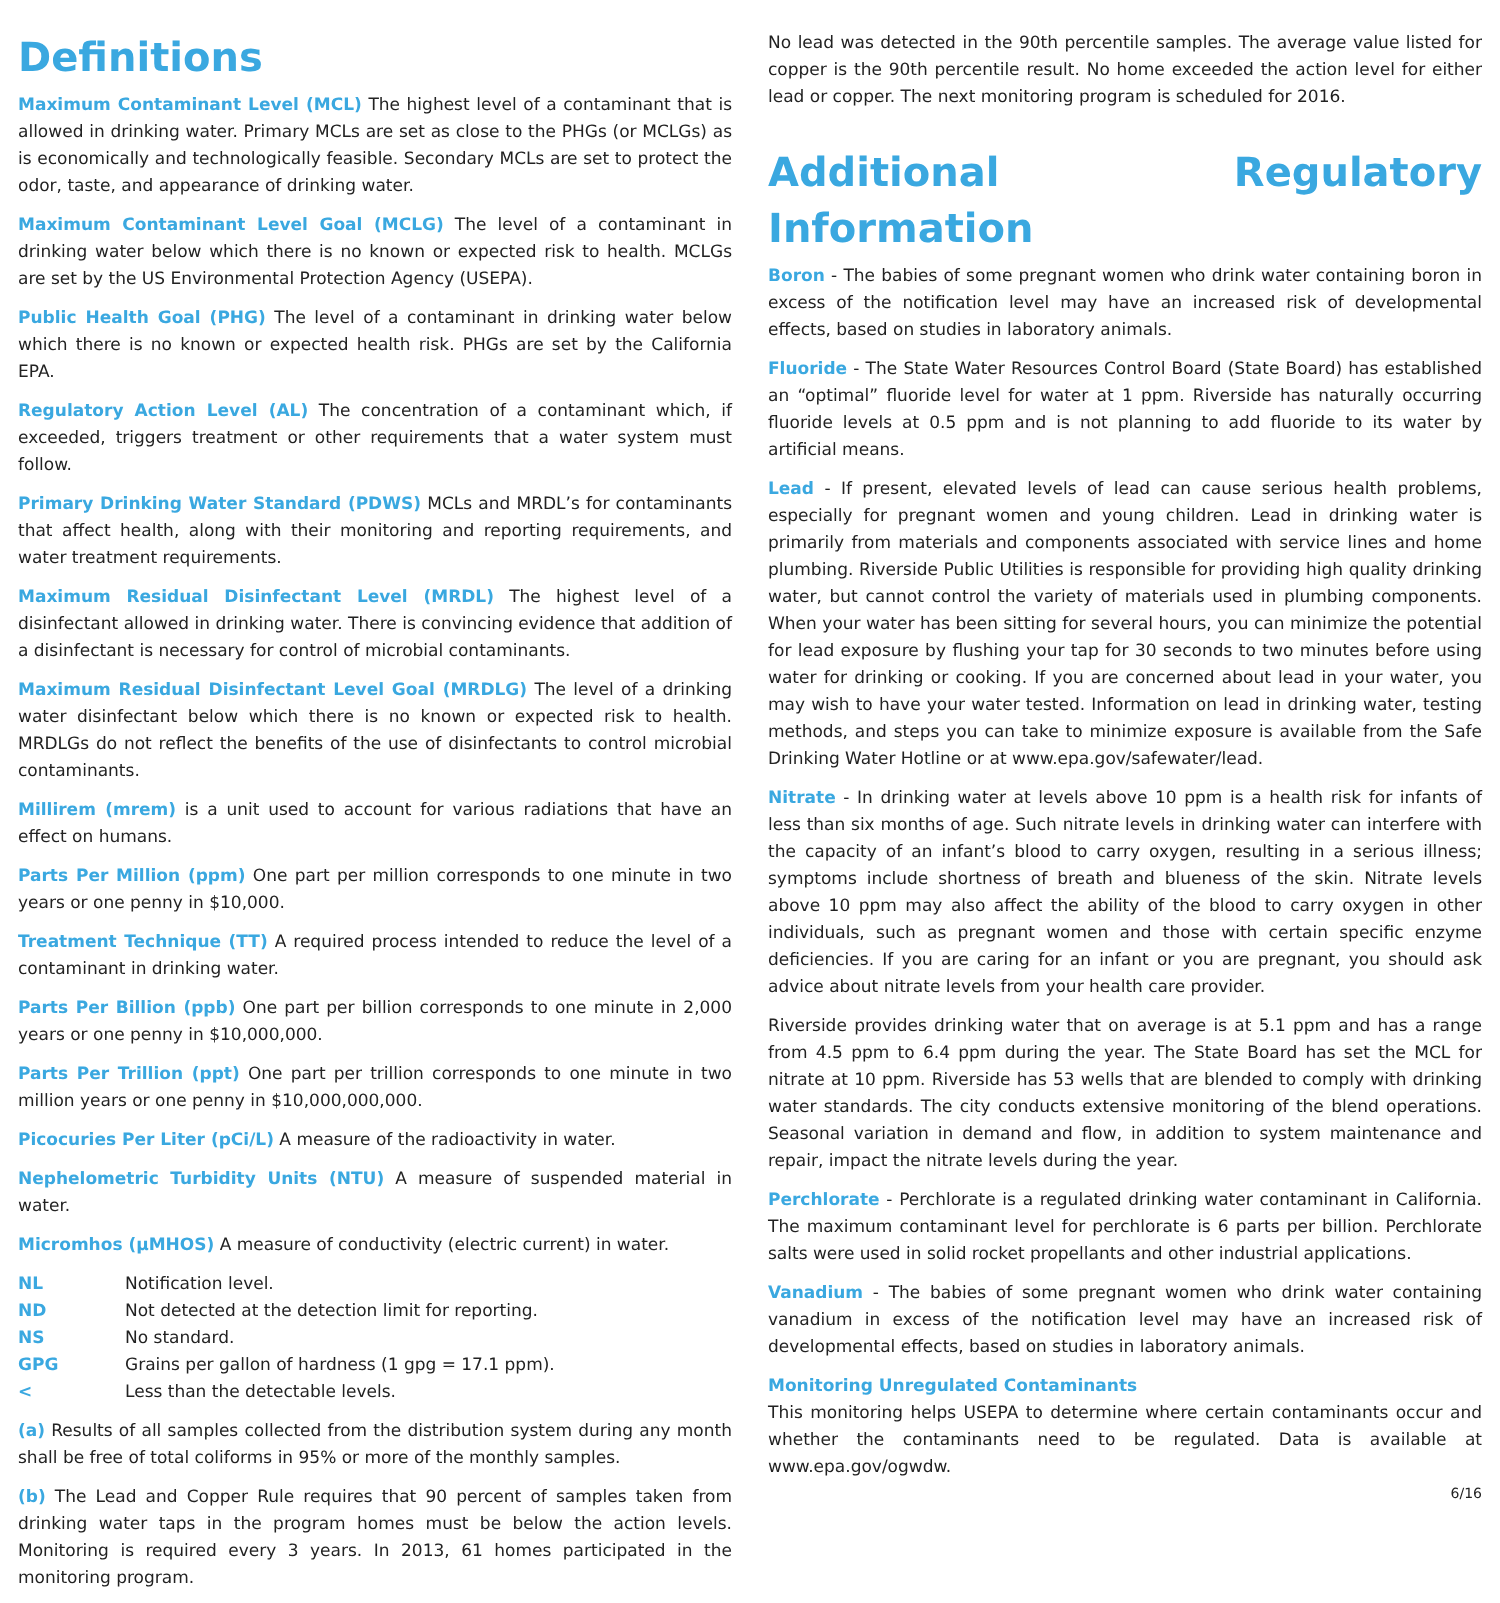Definitions
Maximum Contaminant Level (MCL) The highest level of a contaminant that is allowed in drinking water. Primary MCLs are set as close to the PHGs (or MCLGs) as is economically and technologically feasible. Secondary MCLs are set to protect the odor, taste, and appearance of drinking water.
Maximum Contaminant Level Goal (MCLG) The level of a contaminant in drinking water below which there is no known or expected risk to health. MCLGs are set by the US Environmental Protection Agency (USEPA).
Public Health Goal (PHG) The level of a contaminant in drinking water below which there is no known or expected health risk. PHGs are set by the California EPA.
Regulatory Action Level (AL) The concentration of a contaminant which, if exceeded, triggers treatment or other requirements that a water system must follow.
Primary Drinking Water Standard (PDWS) MCLs and MRDL’s for contaminants that affect health, along with their monitoring and reporting requirements, and water treatment requirements.
Maximum Residual Disinfectant Level (MRDL) The highest level of a disinfectant allowed in drinking water. There is convincing evidence that addition of a disinfectant is necessary for control of microbial contaminants.
Maximum Residual Disinfectant Level Goal (MRDLG) The level of a drinking water disinfectant below which there is no known or expected risk to health. MRDLGs do not reflect the benefits of the use of disinfectants to control microbial contaminants.
Millirem (mrem) is a unit used to account for various radiations that have an effect on humans.
Parts Per Million (ppm) One part per million corresponds to one minute in two years or one penny in $10,000.
Treatment Technique (TT) A required process intended to reduce the level of a contaminant in drinking water.
Parts Per Billion (ppb) One part per billion corresponds to one minute in 2,000 years or one penny in $10,000,000.
Parts Per Trillion (ppt) One part per trillion corresponds to one minute in two million years or one penny in $10,000,000,000.
Picocuries Per Liter (pCi/L) A measure of the radioactivity in water.
Nephelometric Turbidity Units (NTU) A measure of suspended material in water.
Micromhos (µMHOS) A measure of conductivity (electric current) in water.
| NL | Notification level. |
| ND | Not detected at the detection limit for reporting. |
| NS | No standard. |
| GPG | Grains per gallon of hardness (1 gpg = 17.1 ppm). |
| < | Less than the detectable levels. |
(a) Results of all samples collected from the distribution system during any month shall be free of total coliforms in 95% or more of the monthly samples.
(b) The Lead and Copper Rule requires that 90 percent of samples taken from drinking water taps in the program homes must be below the action levels. Monitoring is required every 3 years. In 2013, 61 homes participated in the monitoring program.
No lead was detected in the 90th percentile samples. The average value listed for copper is the 90th percentile result. No home exceeded the action level for either lead or copper. The next monitoring program is scheduled for 2016.
Additional Regulatory Information
Boron - The babies of some pregnant women who drink water containing boron in excess of the notification level may have an increased risk of developmental effects, based on studies in laboratory animals.
Fluoride - The State Water Resources Control Board (State Board) has established an “optimal” fluoride level for water at 1 ppm. Riverside has naturally occurring fluoride levels at 0.5 ppm and is not planning to add fluoride to its water by artificial means.
Lead - If present, elevated levels of lead can cause serious health problems, especially for pregnant women and young children. Lead in drinking water is primarily from materials and components associated with service lines and home plumbing. Riverside Public Utilities is responsible for providing high quality drinking water, but cannot control the variety of materials used in plumbing components. When your water has been sitting for several hours, you can minimize the potential for lead exposure by flushing your tap for 30 seconds to two minutes before using water for drinking or cooking. If you are concerned about lead in your water, you may wish to have your water tested. Information on lead in drinking water, testing methods, and steps you can take to minimize exposure is available from the Safe Drinking Water Hotline or at www.epa.gov/safewater/lead.
Nitrate - In drinking water at levels above 10 ppm is a health risk for infants of less than six months of age. Such nitrate levels in drinking water can interfere with the capacity of an infant’s blood to carry oxygen, resulting in a serious illness; symptoms include shortness of breath and blueness of the skin. Nitrate levels above 10 ppm may also affect the ability of the blood to carry oxygen in other individuals, such as pregnant women and those with certain specific enzyme deficiencies. If you are caring for an infant or you are pregnant, you should ask advice about nitrate levels from your health care provider.
Riverside provides drinking water that on average is at 5.1 ppm and has a range from 4.5 ppm to 6.4 ppm during the year. The State Board has set the MCL for nitrate at 10 ppm. Riverside has 53 wells that are blended to comply with drinking water standards. The city conducts extensive monitoring of the blend operations. Seasonal variation in demand and flow, in addition to system maintenance and repair, impact the nitrate levels during the year.
Perchlorate - Perchlorate is a regulated drinking water contaminant in California. The maximum contaminant level for perchlorate is 6 parts per billion. Perchlorate salts were used in solid rocket propellants and other industrial applications.
Vanadium - The babies of some pregnant women who drink water containing vanadium in excess of the notification level may have an increased risk of developmental effects, based on studies in laboratory animals.
Monitoring Unregulated Contaminants
This monitoring helps USEPA to determine where certain contaminants occur and whether the contaminants need to be regulated. Data is available at www.epa.gov/ogwdw.
6/16